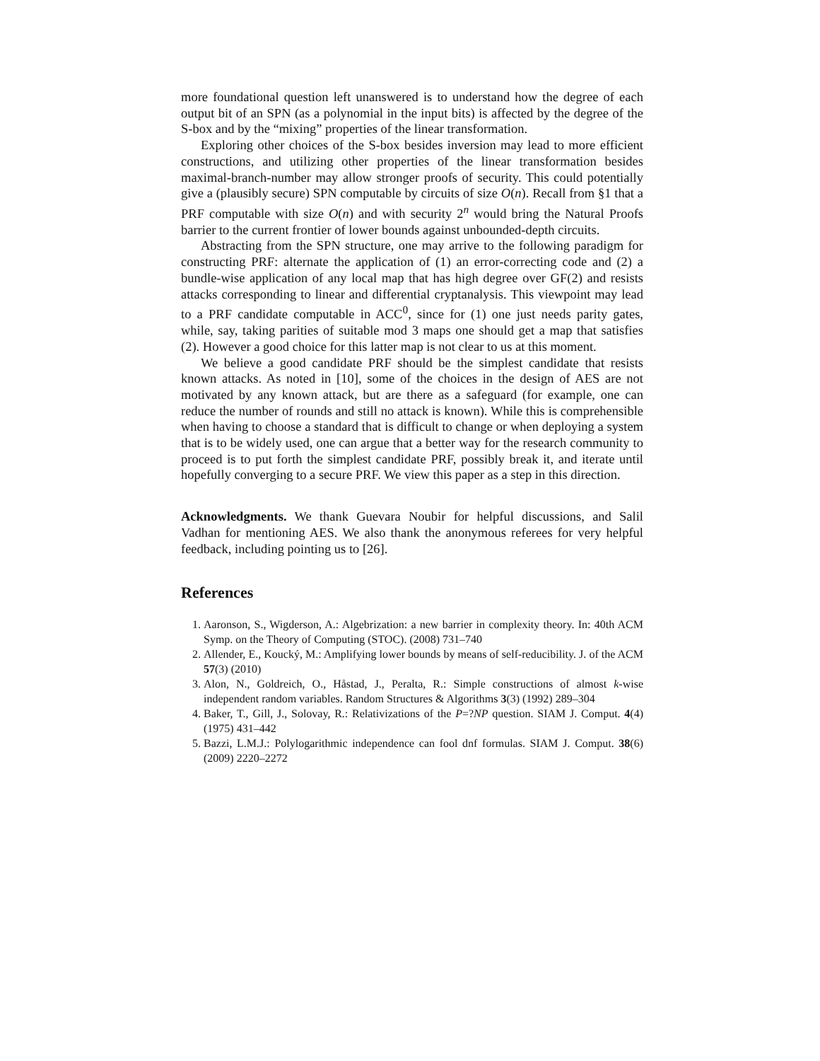more foundational question left unanswered is to understand how the degree of each output bit of an SPN (as a polynomial in the input bits) is affected by the degree of the S-box and by the “mixing” properties of the linear transformation.
Exploring other choices of the S-box besides inversion may lead to more efficient constructions, and utilizing other properties of the linear transformation besides maximal-branch-number may allow stronger proofs of security. This could potentially give a (plausibly secure) SPN computable by circuits of size O(n). Recall from §1 that a PRF computable with size O(n) and with security 2<sup>n</sup> would bring the Natural Proofs barrier to the current frontier of lower bounds against unbounded-depth circuits.
Abstracting from the SPN structure, one may arrive to the following paradigm for constructing PRF: alternate the application of (1) an error-correcting code and (2) a bundle-wise application of any local map that has high degree over GF(2) and resists attacks corresponding to linear and differential cryptanalysis. This viewpoint may lead to a PRF candidate computable in ACC<sup>0</sup>, since for (1) one just needs parity gates, while, say, taking parities of suitable mod 3 maps one should get a map that satisfies (2). However a good choice for this latter map is not clear to us at this moment.
We believe a good candidate PRF should be the simplest candidate that resists known attacks. As noted in [10], some of the choices in the design of AES are not motivated by any known attack, but are there as a safeguard (for example, one can reduce the number of rounds and still no attack is known). While this is comprehensible when having to choose a standard that is difficult to change or when deploying a system that is to be widely used, one can argue that a better way for the research community to proceed is to put forth the simplest candidate PRF, possibly break it, and iterate until hopefully converging to a secure PRF. We view this paper as a step in this direction.
Acknowledgments. We thank Guevara Noubir for helpful discussions, and Salil Vadhan for mentioning AES. We also thank the anonymous referees for very helpful feedback, including pointing us to [26].
References
1. Aaronson, S., Wigderson, A.: Algebrization: a new barrier in complexity theory. In: 40th ACM Symp. on the Theory of Computing (STOC). (2008) 731–740
2. Allender, E., Koucký, M.: Amplifying lower bounds by means of self-reducibility. J. of the ACM 57(3) (2010)
3. Alon, N., Goldreich, O., Håstad, J., Peralta, R.: Simple constructions of almost k-wise independent random variables. Random Structures & Algorithms 3(3) (1992) 289–304
4. Baker, T., Gill, J., Solovay, R.: Relativizations of the P=?NP question. SIAM J. Comput. 4(4) (1975) 431–442
5. Bazzi, L.M.J.: Polylogarithmic independence can fool dnf formulas. SIAM J. Comput. 38(6) (2009) 2220–2272